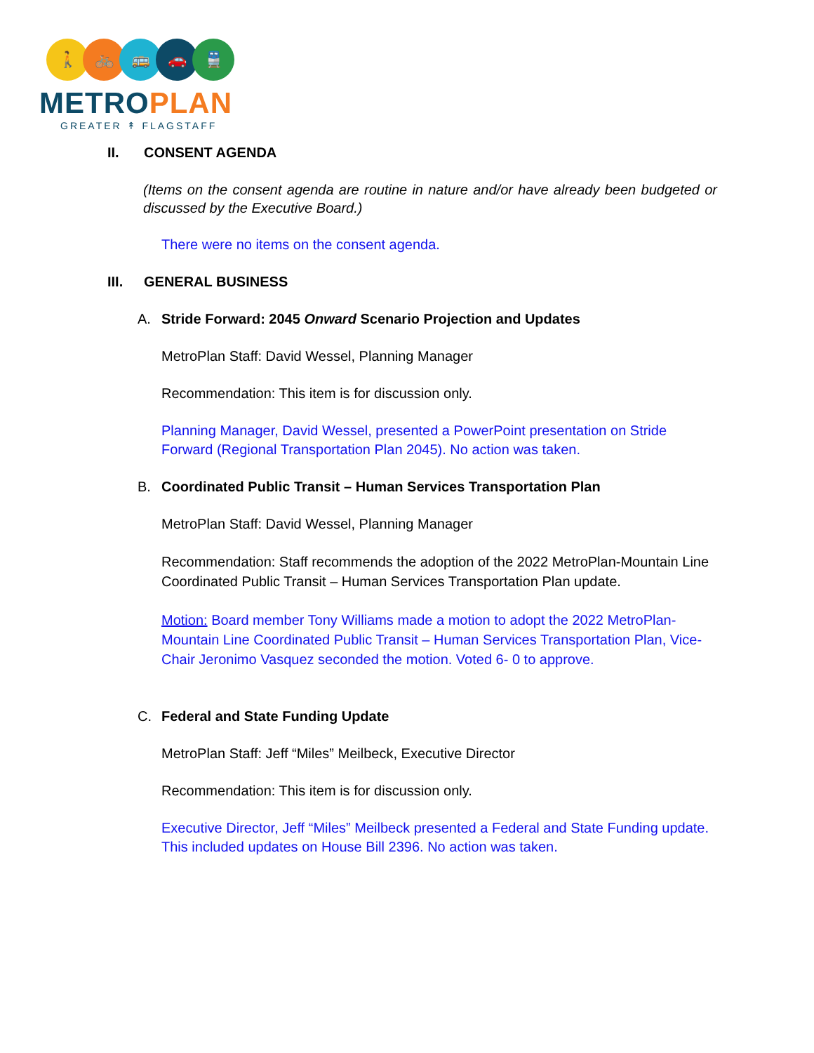🚶 🚲 🚌 🚗 🚆
METROPLAN
GREATER ↟ FLAGSTAFF
II. CONSENT AGENDA
(Items on the consent agenda are routine in nature and/or have already been budgeted or discussed by the Executive Board.)
There were no items on the consent agenda.
III. GENERAL BUSINESS
A. Stride Forward: 2045 Onward Scenario Projection and Updates
MetroPlan Staff: David Wessel, Planning Manager
Recommendation: This item is for discussion only.
Planning Manager, David Wessel, presented a PowerPoint presentation on Stride Forward (Regional Transportation Plan 2045). No action was taken.
B. Coordinated Public Transit – Human Services Transportation Plan
MetroPlan Staff: David Wessel, Planning Manager
Recommendation: Staff recommends the adoption of the 2022 MetroPlan-Mountain Line Coordinated Public Transit – Human Services Transportation Plan update.
Motion: Board member Tony Williams made a motion to adopt the 2022 MetroPlan-Mountain Line Coordinated Public Transit – Human Services Transportation Plan, Vice-Chair Jeronimo Vasquez seconded the motion. Voted 6- 0 to approve.
C. Federal and State Funding Update
MetroPlan Staff: Jeff “Miles” Meilbeck, Executive Director
Recommendation: This item is for discussion only.
Executive Director, Jeff “Miles” Meilbeck presented a Federal and State Funding update. This included updates on House Bill 2396. No action was taken.